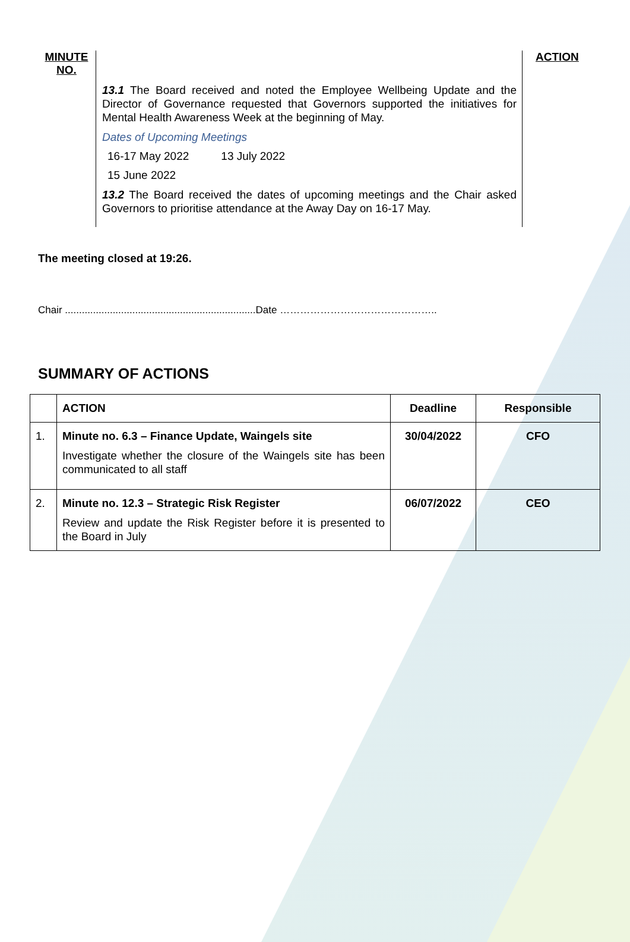MINUTE NO.
13.1 The Board received and noted the Employee Wellbeing Update and the Director of Governance requested that Governors supported the initiatives for Mental Health Awareness Week at the beginning of May.
Dates of Upcoming Meetings
| 16-17 May 2022 | 13 July 2022 |
| 15 June 2022 | |
13.2 The Board received the dates of upcoming meetings and the Chair asked Governors to prioritise attendance at the Away Day on 16-17 May.
ACTION
The meeting closed at 19:26.
Chair ....................................................................Date ………………………………………..
SUMMARY OF ACTIONS
| | ACTION | Deadline | Responsible |
| --- | --- | --- | --- |
| 1. | Minute no. 6.3 – Finance Update, Waingels site Investigate whether the closure of the Waingels site has been communicated to all staff | 30/04/2022 | CFO |
| 2. | Minute no. 12.3 – Strategic Risk Register Review and update the Risk Register before it is presented to the Board in July | 06/07/2022 | CEO |